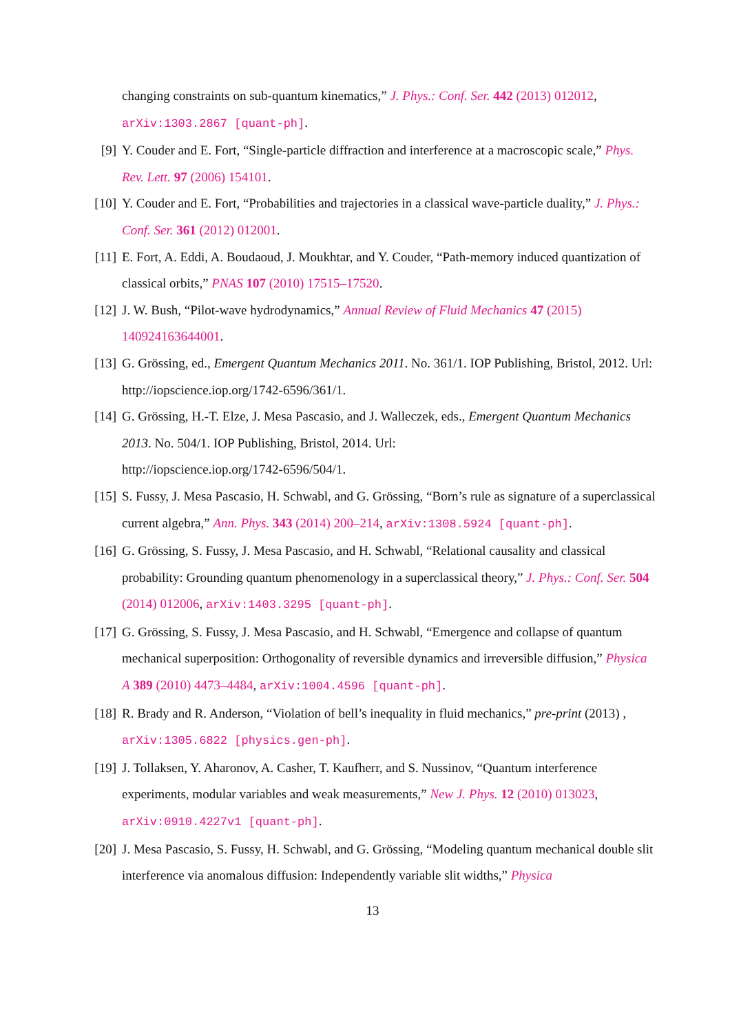changing constraints on sub-quantum kinematics,” J. Phys.: Conf. Ser. 442 (2013) 012012, arXiv:1303.2867 [quant-ph].
[9] Y. Couder and E. Fort, “Single-particle diffraction and interference at a macroscopic scale,” Phys. Rev. Lett. 97 (2006) 154101.
[10] Y. Couder and E. Fort, “Probabilities and trajectories in a classical wave-particle duality,” J. Phys.: Conf. Ser. 361 (2012) 012001.
[11] E. Fort, A. Eddi, A. Boudaoud, J. Moukhtar, and Y. Couder, “Path-memory induced quantization of classical orbits,” PNAS 107 (2010) 17515–17520.
[12] J. W. Bush, “Pilot-wave hydrodynamics,” Annual Review of Fluid Mechanics 47 (2015) 140924163644001.
[13] G. Grössing, ed., Emergent Quantum Mechanics 2011. No. 361/1. IOP Publishing, Bristol, 2012. Url: http://iopscience.iop.org/1742-6596/361/1.
[14] G. Grössing, H.-T. Elze, J. Mesa Pascasio, and J. Walleczek, eds., Emergent Quantum Mechanics 2013. No. 504/1. IOP Publishing, Bristol, 2014. Url:
http://iopscience.iop.org/1742-6596/504/1.
[15] S. Fussy, J. Mesa Pascasio, H. Schwabl, and G. Grössing, “Born’s rule as signature of a superclassical current algebra,” Ann. Phys. 343 (2014) 200–214, arXiv:1308.5924 [quant-ph].
[16] G. Grössing, S. Fussy, J. Mesa Pascasio, and H. Schwabl, “Relational causality and classical probability: Grounding quantum phenomenology in a superclassical theory,” J. Phys.: Conf. Ser. 504 (2014) 012006, arXiv:1403.3295 [quant-ph].
[17] G. Grössing, S. Fussy, J. Mesa Pascasio, and H. Schwabl, “Emergence and collapse of quantum mechanical superposition: Orthogonality of reversible dynamics and irreversible diffusion,” Physica A 389 (2010) 4473–4484, arXiv:1004.4596 [quant-ph].
[18] R. Brady and R. Anderson, “Violation of bell’s inequality in fluid mechanics,” pre-print (2013) , arXiv:1305.6822 [physics.gen-ph].
[19] J. Tollaksen, Y. Aharonov, A. Casher, T. Kaufherr, and S. Nussinov, “Quantum interference experiments, modular variables and weak measurements,” New J. Phys. 12 (2010) 013023, arXiv:0910.4227v1 [quant-ph].
[20] J. Mesa Pascasio, S. Fussy, H. Schwabl, and G. Grössing, “Modeling quantum mechanical double slit interference via anomalous diffusion: Independently variable slit widths,” Physica
13